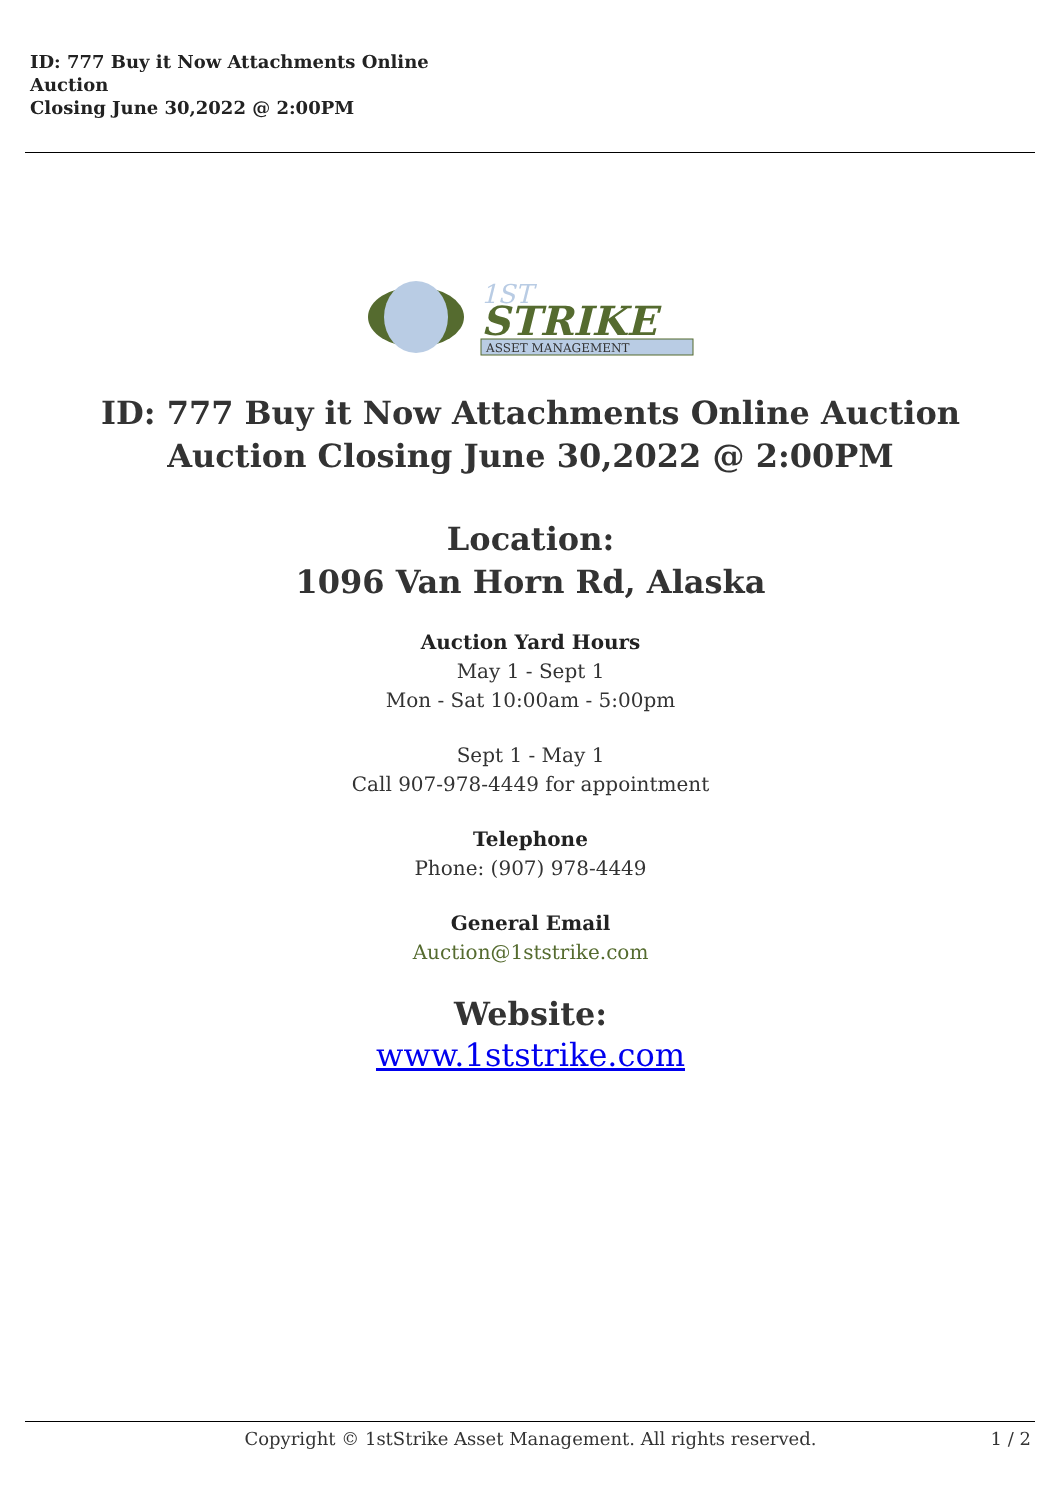ID: 777 Buy it Now Attachments Online
Auction
Closing June 30,2022 @ 2:00PM
STRIKE
1ST
ASSET MANAGEMENT
ID: 777 Buy it Now Attachments Online Auction
Auction Closing June 30,2022 @ 2:00PM
Location:
1096 Van Horn Rd, Alaska
Auction Yard Hours
May 1 - Sept 1
Mon - Sat 10:00am - 5:00pm
Sept 1 - May 1
Call 907-978-4449 for appointment
Telephone
Phone: (907) 978-4449
General Email
Auction@1ststrike.com
Website:
www.1ststrike.com
Copyright © 1stStrike Asset Management. All rights reserved. 1 / 2